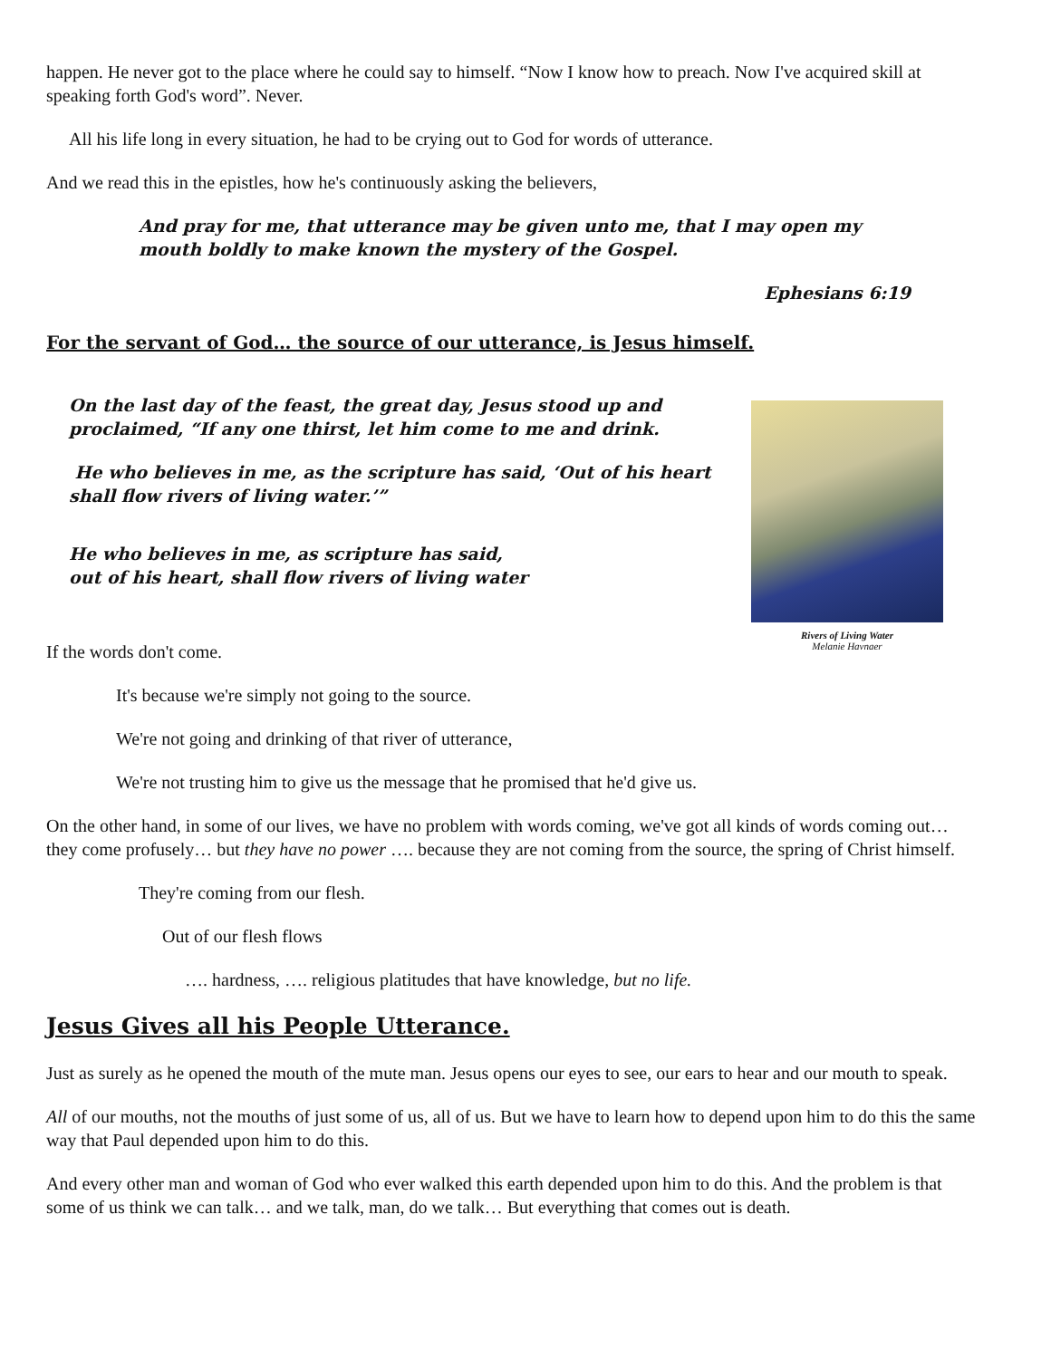happen. He never got to the place where he could say to himself. “Now I know how to preach. Now I've acquired skill at speaking forth God's word”. Never.
All his life long in every situation, he had to be crying out to God for words of utterance.
And we read this in the epistles, how he's continuously asking the believers,
And pray for me, that utterance may be given unto me, that I may open my mouth boldly to make known the mystery of the Gospel.
Ephesians 6:19
For the servant of God… the source of our utterance, is Jesus himself.
Rivers of Living Water
Melanie Havnaer
On the last day of the feast, the great day, Jesus stood up and proclaimed, “If any one thirst, let him come to me and drink.
He who believes in me, as the scripture has said, ‘Out of his heart shall flow rivers of living water.’”
He who believes in me, as scripture has said,
out of his heart, shall flow rivers of living water
If the words don't come.
It's because we're simply not going to the source.
We're not going and drinking of that river of utterance,
We're not trusting him to give us the message that he promised that he'd give us.
On the other hand, in some of our lives, we have no problem with words coming, we've got all kinds of words coming out… they come profusely… but they have no power …. because they are not coming from the source, the spring of Christ himself.
They're coming from our flesh.
Out of our flesh flows
…. hardness, …. religious platitudes that have knowledge, but no life.
Jesus Gives all his People Utterance.
Just as surely as he opened the mouth of the mute man. Jesus opens our eyes to see, our ears to hear and our mouth to speak.
All of our mouths, not the mouths of just some of us, all of us. But we have to learn how to depend upon him to do this the same way that Paul depended upon him to do this.
And every other man and woman of God who ever walked this earth depended upon him to do this. And the problem is that some of us think we can talk… and we talk, man, do we talk… But everything that comes out is death.